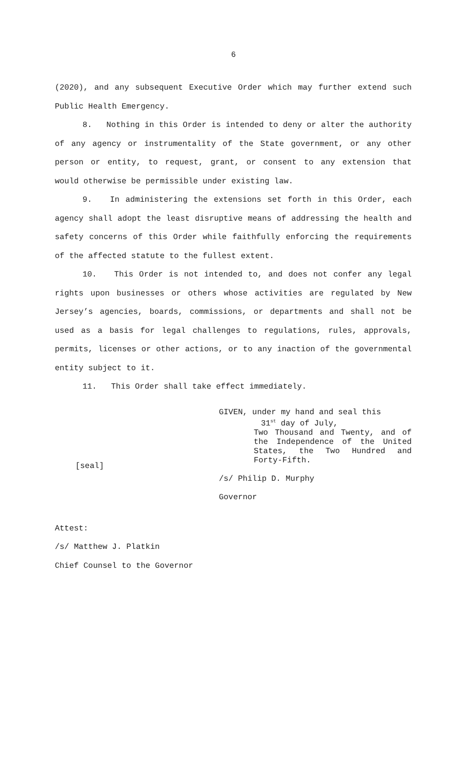6
(2020), and any subsequent Executive Order which may further extend such Public Health Emergency.
8. Nothing in this Order is intended to deny or alter the authority of any agency or instrumentality of the State government, or any other person or entity, to request, grant, or consent to any extension that would otherwise be permissible under existing law.
9. In administering the extensions set forth in this Order, each agency shall adopt the least disruptive means of addressing the health and safety concerns of this Order while faithfully enforcing the requirements of the affected statute to the fullest extent.
10. This Order is not intended to, and does not confer any legal rights upon businesses or others whose activities are regulated by New Jersey’s agencies, boards, commissions, or departments and shall not be used as a basis for legal challenges to regulations, rules, approvals, permits, licenses or other actions, or to any inaction of the governmental entity subject to it.
11. This Order shall take effect immediately.
[seal]
GIVEN, under my hand and seal this
31<sup>st</sup> day of July,
Two Thousand and Twenty, and of the Independence of the United States, the Two Hundred and Forty-Fifth.
/s/ Philip D. Murphy
Governor
Attest:
/s/ Matthew J. Platkin
Chief Counsel to the Governor